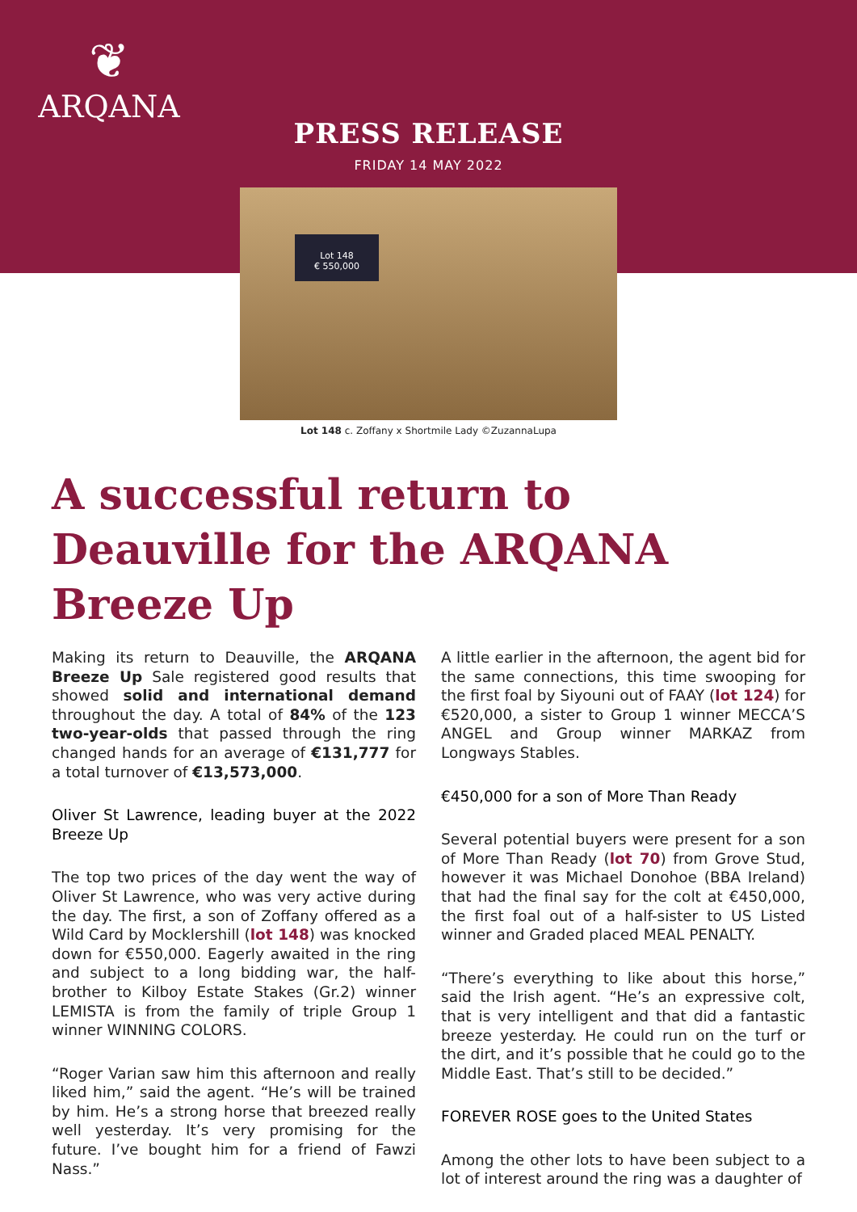❦
ARQANA
PRESS RELEASE
FRIDAY 14 MAY 2022
Lot 148
€ 550,000
Lot 148 c. Zoffany x Shortmile Lady ©ZuzannaLupa
A successful return to Deauville for the ARQANA Breeze Up
Making its return to Deauville, the ARQANA Breeze Up Sale registered good results that showed solid and international demand throughout the day. A total of 84% of the 123 two-year-olds that passed through the ring changed hands for an average of €131,777 for a total turnover of €13,573,000.
Oliver St Lawrence, leading buyer at the 2022 Breeze Up
The top two prices of the day went the way of Oliver St Lawrence, who was very active during the day. The first, a son of Zoffany offered as a Wild Card by Mocklershill (lot 148) was knocked down for €550,000. Eagerly awaited in the ring and subject to a long bidding war, the half-brother to Kilboy Estate Stakes (Gr.2) winner LEMISTA is from the family of triple Group 1 winner WINNING COLORS.
“Roger Varian saw him this afternoon and really liked him,” said the agent. “He’s will be trained by him. He’s a strong horse that breezed really well yesterday. It’s very promising for the future. I’ve bought him for a friend of Fawzi Nass.”
A little earlier in the afternoon, the agent bid for the same connections, this time swooping for the first foal by Siyouni out of FAAY (lot 124) for €520,000, a sister to Group 1 winner MECCA’S ANGEL and Group winner MARKAZ from Longways Stables.
€450,000 for a son of More Than Ready
Several potential buyers were present for a son of More Than Ready (lot 70) from Grove Stud, however it was Michael Donohoe (BBA Ireland) that had the final say for the colt at €450,000, the first foal out of a half-sister to US Listed winner and Graded placed MEAL PENALTY.
“There’s everything to like about this horse,” said the Irish agent. “He’s an expressive colt, that is very intelligent and that did a fantastic breeze yesterday. He could run on the turf or the dirt, and it’s possible that he could go to the Middle East. That’s still to be decided.”
FOREVER ROSE goes to the United States
Among the other lots to have been subject to a lot of interest around the ring was a daughter of